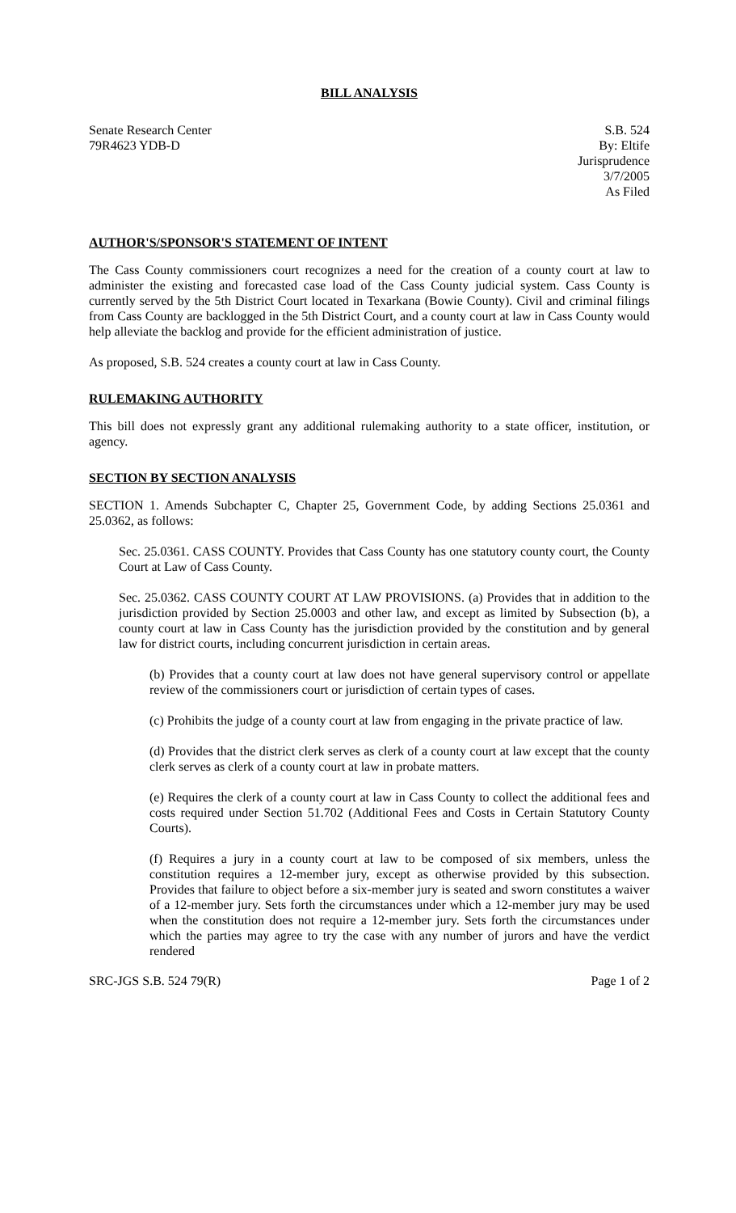BILL ANALYSIS
Senate Research Center
79R4623 YDB-D
S.B. 524
By: Eltife
Jurisprudence
3/7/2005
As Filed
AUTHOR'S/SPONSOR'S STATEMENT OF INTENT
The Cass County commissioners court recognizes a need for the creation of a county court at law to administer the existing and forecasted case load of the Cass County judicial system. Cass County is currently served by the 5th District Court located in Texarkana (Bowie County). Civil and criminal filings from Cass County are backlogged in the 5th District Court, and a county court at law in Cass County would help alleviate the backlog and provide for the efficient administration of justice.
As proposed, S.B. 524 creates a county court at law in Cass County.
RULEMAKING AUTHORITY
This bill does not expressly grant any additional rulemaking authority to a state officer, institution, or agency.
SECTION BY SECTION ANALYSIS
SECTION 1. Amends Subchapter C, Chapter 25, Government Code, by adding Sections 25.0361 and 25.0362, as follows:
Sec. 25.0361. CASS COUNTY. Provides that Cass County has one statutory county court, the County Court at Law of Cass County.
Sec. 25.0362. CASS COUNTY COURT AT LAW PROVISIONS. (a) Provides that in addition to the jurisdiction provided by Section 25.0003 and other law, and except as limited by Subsection (b), a county court at law in Cass County has the jurisdiction provided by the constitution and by general law for district courts, including concurrent jurisdiction in certain areas.
(b) Provides that a county court at law does not have general supervisory control or appellate review of the commissioners court or jurisdiction of certain types of cases.
(c) Prohibits the judge of a county court at law from engaging in the private practice of law.
(d) Provides that the district clerk serves as clerk of a county court at law except that the county clerk serves as clerk of a county court at law in probate matters.
(e) Requires the clerk of a county court at law in Cass County to collect the additional fees and costs required under Section 51.702 (Additional Fees and Costs in Certain Statutory County Courts).
(f) Requires a jury in a county court at law to be composed of six members, unless the constitution requires a 12-member jury, except as otherwise provided by this subsection. Provides that failure to object before a six-member jury is seated and sworn constitutes a waiver of a 12-member jury. Sets forth the circumstances under which a 12-member jury may be used when the constitution does not require a 12-member jury. Sets forth the circumstances under which the parties may agree to try the case with any number of jurors and have the verdict rendered
SRC-JGS S.B. 524 79(R) Page 1 of 2